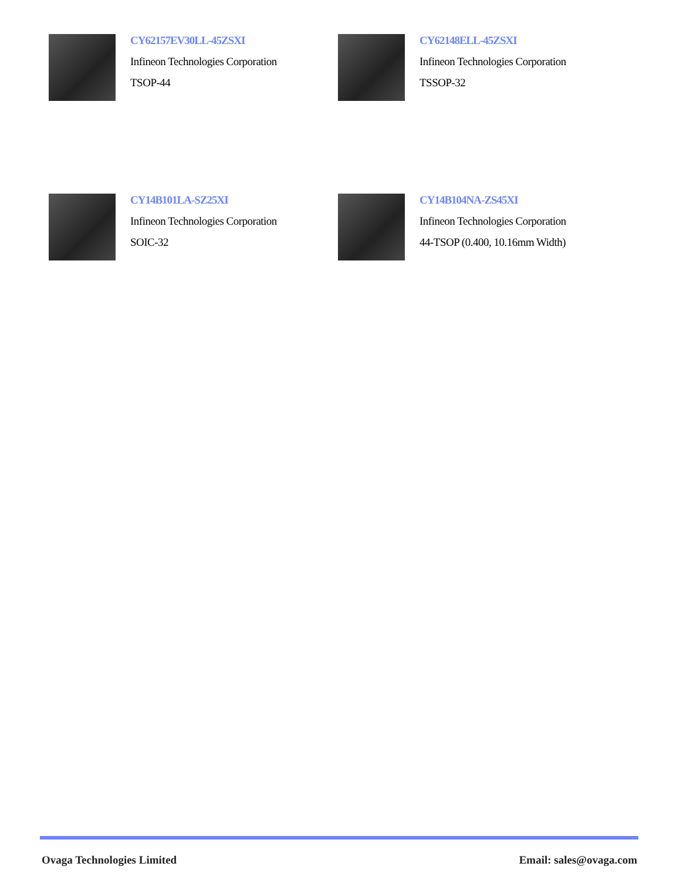CY62157EV30LL-45ZSXI
Infineon Technologies Corporation
TSOP-44
CY62148ELL-45ZSXI
Infineon Technologies Corporation
TSSOP-32
CY14B101LA-SZ25XI
Infineon Technologies Corporation
SOIC-32
CY14B104NA-ZS45XI
Infineon Technologies Corporation
44-TSOP (0.400, 10.16mm Width)
Ovaga Technologies Limited Email: sales@ovaga.com